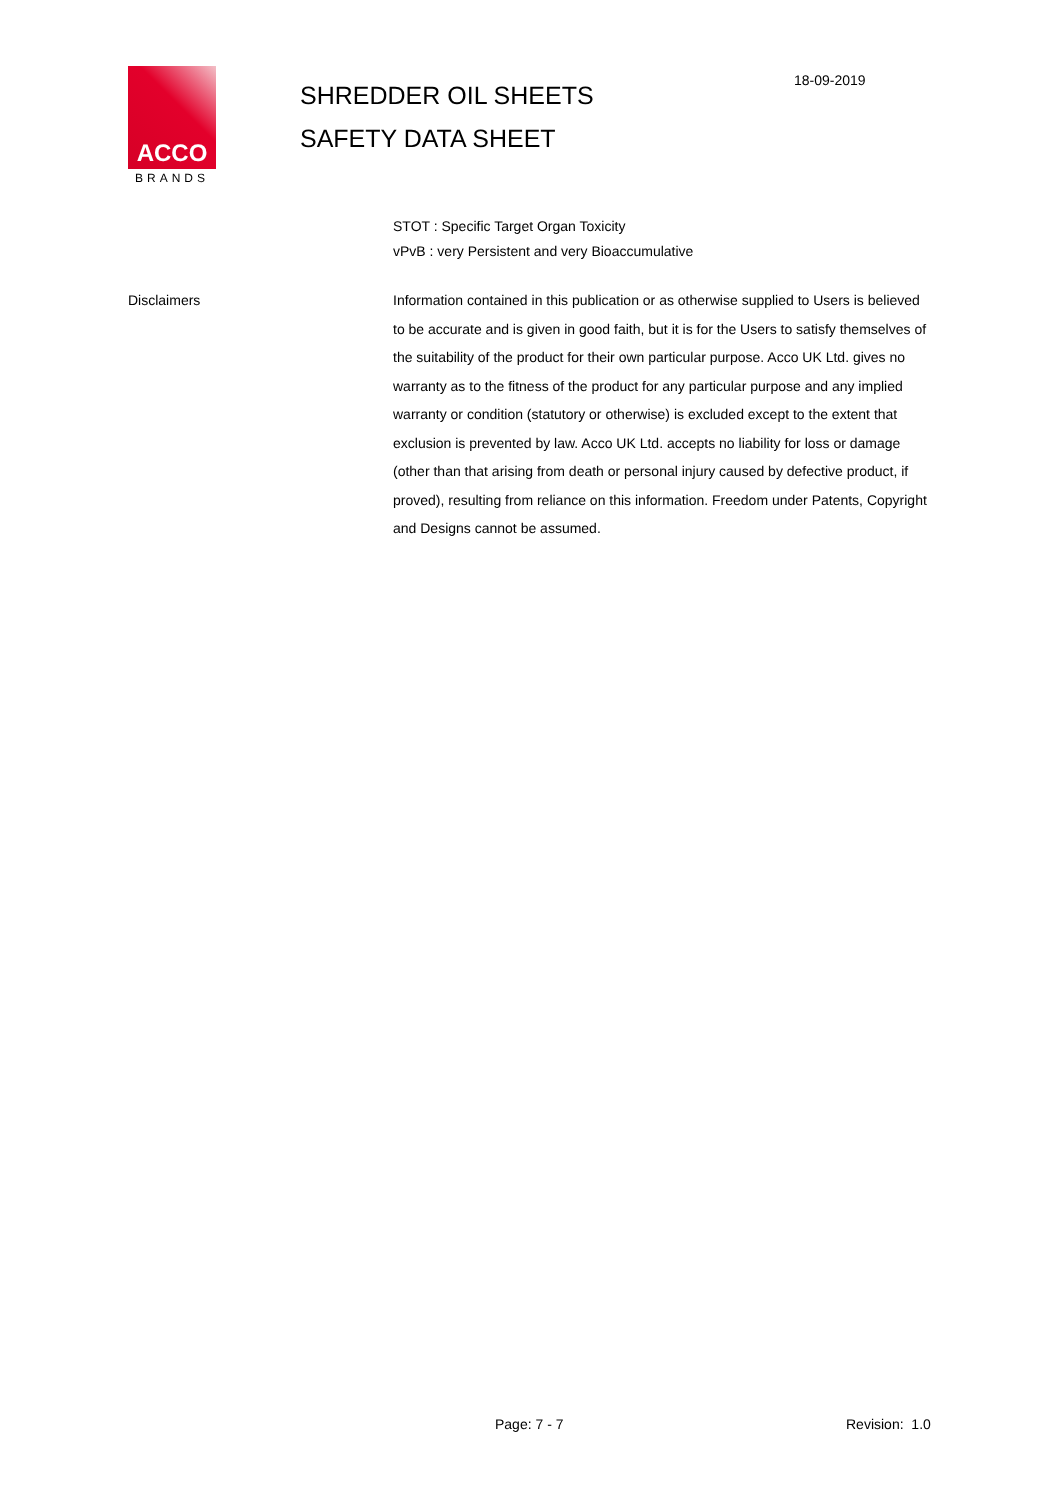ACCO
BRANDS
SHREDDER OIL SHEETS
SAFETY DATA SHEET
18-09-2019
STOT : Specific Target Organ Toxicity
vPvB : very Persistent and very Bioaccumulative
Disclaimers Information contained in this publication or as otherwise supplied to Users is believed to be accurate and is given in good faith, but it is for the Users to satisfy themselves of the suitability of the product for their own particular purpose. Acco UK Ltd. gives no warranty as to the fitness of the product for any particular purpose and any implied warranty or condition (statutory or otherwise) is excluded except to the extent that exclusion is prevented by law. Acco UK Ltd. accepts no liability for loss or damage (other than that arising from death or personal injury caused by defective product, if proved), resulting from reliance on this information. Freedom under Patents, Copyright and Designs cannot be assumed.
Page: 7 - 7 Revision: 1.0